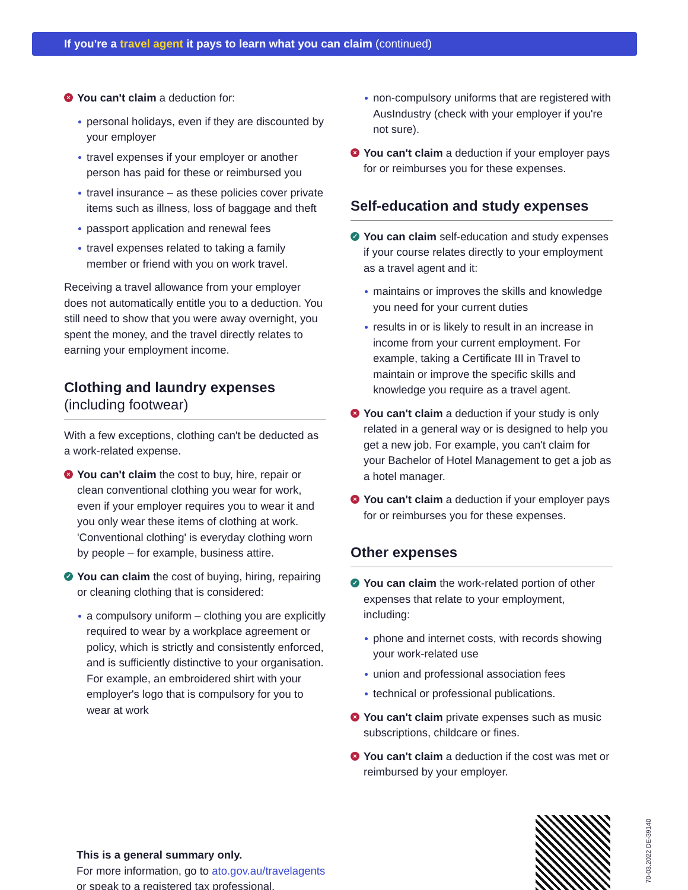If you're a travel agent it pays to learn what you can claim (continued)
× You can't claim a deduction for:
personal holidays, even if they are discounted by your employer
travel expenses if your employer or another person has paid for these or reimbursed you
travel insurance – as these policies cover private items such as illness, loss of baggage and theft
passport application and renewal fees
travel expenses related to taking a family member or friend with you on work travel.
Receiving a travel allowance from your employer does not automatically entitle you to a deduction. You still need to show that you were away overnight, you spent the money, and the travel directly relates to earning your employment income.
Clothing and laundry expenses
(including footwear)
With a few exceptions, clothing can't be deducted as a work-related expense.
× You can't claim the cost to buy, hire, repair or clean conventional clothing you wear for work, even if your employer requires you to wear it and you only wear these items of clothing at work. 'Conventional clothing' is everyday clothing worn by people – for example, business attire.
✓ You can claim the cost of buying, hiring, repairing or cleaning clothing that is considered:
a compulsory uniform – clothing you are explicitly required to wear by a workplace agreement or policy, which is strictly and consistently enforced, and is sufficiently distinctive to your organisation. For example, an embroidered shirt with your employer's logo that is compulsory for you to wear at work
non-compulsory uniforms that are registered with AusIndustry (check with your employer if you're not sure).
× You can't claim a deduction if your employer pays for or reimburses you for these expenses.
Self-education and study expenses
✓ You can claim self-education and study expenses if your course relates directly to your employment as a travel agent and it:
maintains or improves the skills and knowledge you need for your current duties
results in or is likely to result in an increase in income from your current employment. For example, taking a Certificate III in Travel to maintain or improve the specific skills and knowledge you require as a travel agent.
× You can't claim a deduction if your study is only related in a general way or is designed to help you get a new job. For example, you can't claim for your Bachelor of Hotel Management to get a job as a hotel manager.
× You can't claim a deduction if your employer pays for or reimburses you for these expenses.
Other expenses
✓ You can claim the work-related portion of other expenses that relate to your employment, including:
phone and internet costs, with records showing your work-related use
union and professional association fees
technical or professional publications.
× You can't claim private expenses such as music subscriptions, childcare or fines.
× You can't claim a deduction if the cost was met or reimbursed by your employer.
This is a general summary only.
For more information, go to ato.gov.au/travelagents
or speak to a registered tax professional.
70-03.2022 DE-39140